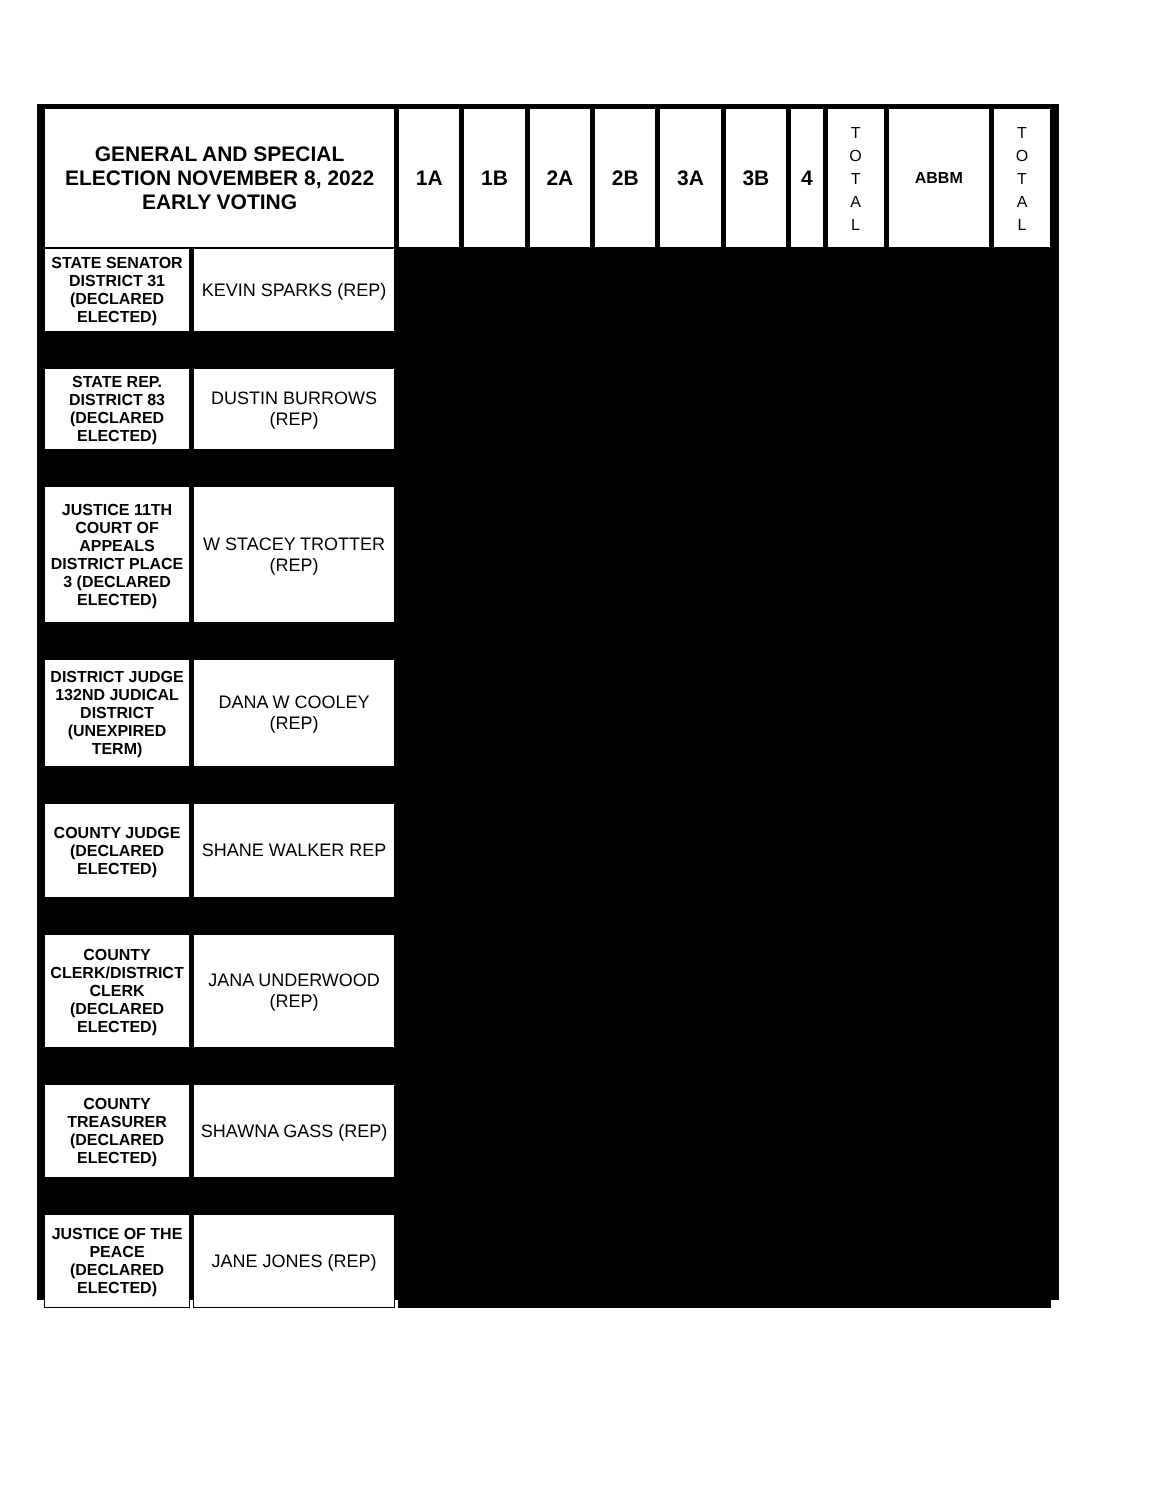| GENERAL AND SPECIAL ELECTION NOVEMBER 8, 2022 EARLY VOTING | | 1A | 1B | 2A | 2B | 3A | 3B | 4 | T O T A L | ABBM | T O T A L |
| --- | --- | --- | --- | --- | --- | --- | --- | --- | --- | --- | --- |
| STATE SENATOR DISTRICT 31 (DECLARED ELECTED) | KEVIN SPARKS (REP) | | | | | | | | | | |
| STATE REP. DISTRICT 83 (DECLARED ELECTED) | DUSTIN BURROWS (REP) | | | | | | | | | | |
| JUSTICE 11TH COURT OF APPEALS DISTRICT PLACE 3 (DECLARED ELECTED) | W STACEY TROTTER (REP) | | | | | | | | | | |
| DISTRICT JUDGE 132ND JUDICAL DISTRICT (UNEXPIRED TERM) | DANA W COOLEY (REP) | | | | | | | | | | |
| COUNTY JUDGE (DECLARED ELECTED) | SHANE WALKER REP | | | | | | | | | | |
| COUNTY CLERK/DISTRICT CLERK (DECLARED ELECTED) | JANA UNDERWOOD (REP) | | | | | | | | | | |
| COUNTY TREASURER (DECLARED ELECTED) | SHAWNA GASS (REP) | | | | | | | | | | |
| JUSTICE OF THE PEACE (DECLARED ELECTED) | JANE JONES (REP) | | | | | | | | | | |